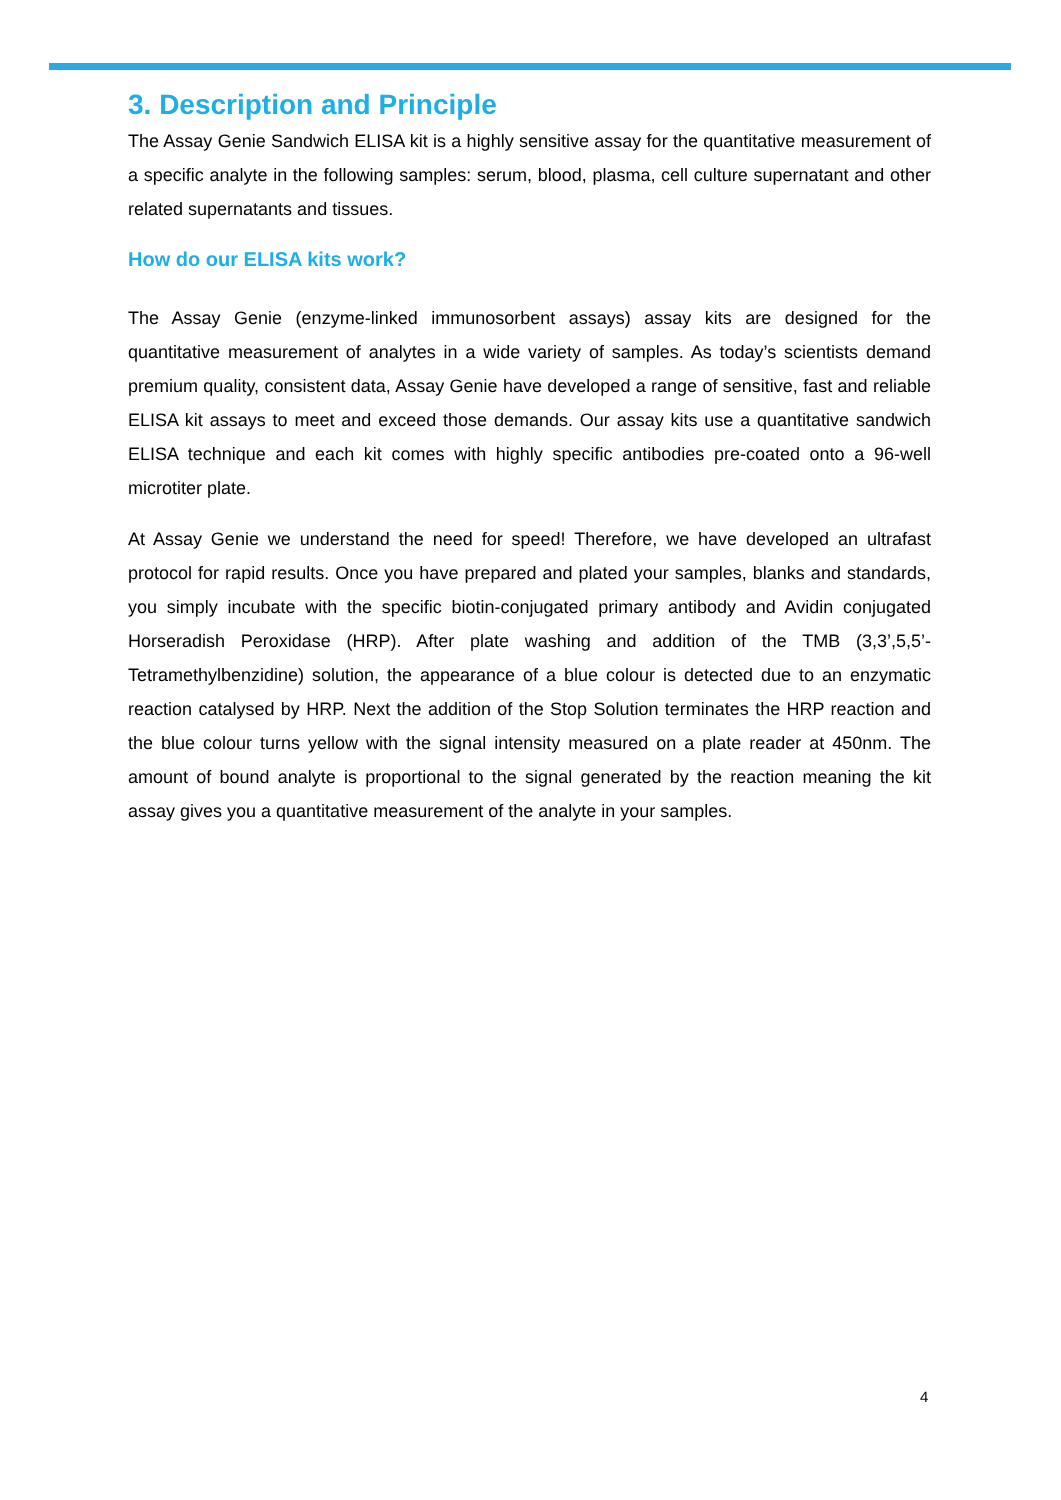3. Description and Principle
The Assay Genie Sandwich ELISA kit is a highly sensitive assay for the quantitative measurement of a specific analyte in the following samples: serum, blood, plasma, cell culture supernatant and other related supernatants and tissues.
How do our ELISA kits work?
The Assay Genie (enzyme-linked immunosorbent assays) assay kits are designed for the quantitative measurement of analytes in a wide variety of samples. As today’s scientists demand premium quality, consistent data, Assay Genie have developed a range of sensitive, fast and reliable ELISA kit assays to meet and exceed those demands. Our assay kits use a quantitative sandwich ELISA technique and each kit comes with highly specific antibodies pre-coated onto a 96-well microtiter plate.
At Assay Genie we understand the need for speed! Therefore, we have developed an ultrafast protocol for rapid results. Once you have prepared and plated your samples, blanks and standards, you simply incubate with the specific biotin-conjugated primary antibody and Avidin conjugated Horseradish Peroxidase (HRP). After plate washing and addition of the TMB (3,3’,5,5’-Tetramethylbenzidine) solution, the appearance of a blue colour is detected due to an enzymatic reaction catalysed by HRP. Next the addition of the Stop Solution terminates the HRP reaction and the blue colour turns yellow with the signal intensity measured on a plate reader at 450nm. The amount of bound analyte is proportional to the signal generated by the reaction meaning the kit assay gives you a quantitative measurement of the analyte in your samples.
4